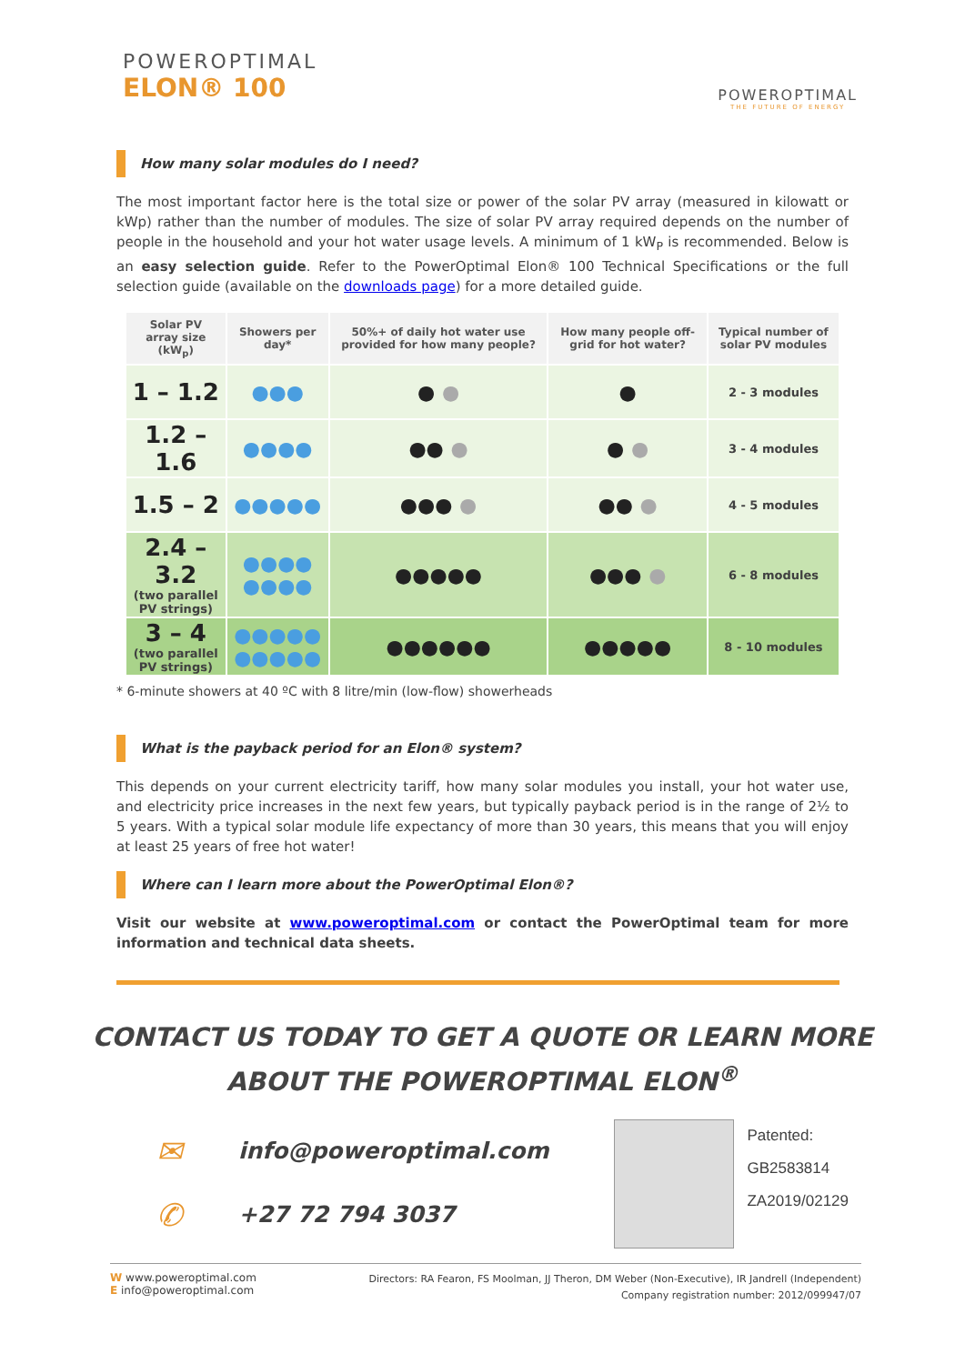POWEROPTIMAL
ELON® 100
POWEROPTIMAL
THE FUTURE OF ENERGY
How many solar modules do I need?
The most important factor here is the total size or power of the solar PV array (measured in kilowatt or kWp) rather than the number of modules. The size of solar PV array required depends on the number of people in the household and your hot water usage levels. A minimum of 1 kW<sub>P</sub> is recommended. Below is an easy selection guide. Refer to the PowerOptimal Elon® 100 Technical Specifications or the full selection guide (available on the downloads page) for a more detailed guide.
| Solar PV array size (kW<sub>p</sub>) | Showers per day* | 50%+ of daily hot water use provided for how many people? | How many people off-grid for hot water? | Typical number of solar PV modules |
| --- | --- | --- | --- | --- |
| 1 – 1.2 | ●●● | ● ● | ● | 2 - 3 modules |
| 1.2 – 1.6 | ●●●● | ●● ● | ● ● | 3 - 4 modules |
| 1.5 – 2 | ●●●●● | ●●● ● | ●● ● | 4 - 5 modules |
| 2.4 – 3.2 (two parallel PV strings) | ●●●● ●●●● | ●●●●● | ●●● ● | 6 - 8 modules |
| 3 – 4 (two parallel PV strings) | ●●●●● ●●●●● | ●●●●●● | ●●●●● | 8 - 10 modules |
* 6-minute showers at 40 ºC with 8 litre/min (low-flow) showerheads
What is the payback period for an Elon® system?
This depends on your current electricity tariff, how many solar modules you install, your hot water use, and electricity price increases in the next few years, but typically payback period is in the range of 2½ to 5 years. With a typical solar module life expectancy of more than 30 years, this means that you will enjoy at least 25 years of free hot water!
Where can I learn more about the PowerOptimal Elon®?
Visit our website at www.poweroptimal.com or contact the PowerOptimal team for more information and technical data sheets.
CONTACT US TODAY TO GET A QUOTE OR LEARN MORE
ABOUT THE POWEROPTIMAL ELON<sup>®</sup>
✉ info@poweroptimal.com
✆ +27 72 794 3037
Patented:
GB2583814
ZA2019/02129
W www.poweroptimal.com
E info@poweroptimal.com
Directors: RA Fearon, FS Moolman, JJ Theron, DM Weber (Non-Executive), IR Jandrell (Independent)
Company registration number: 2012/099947/07